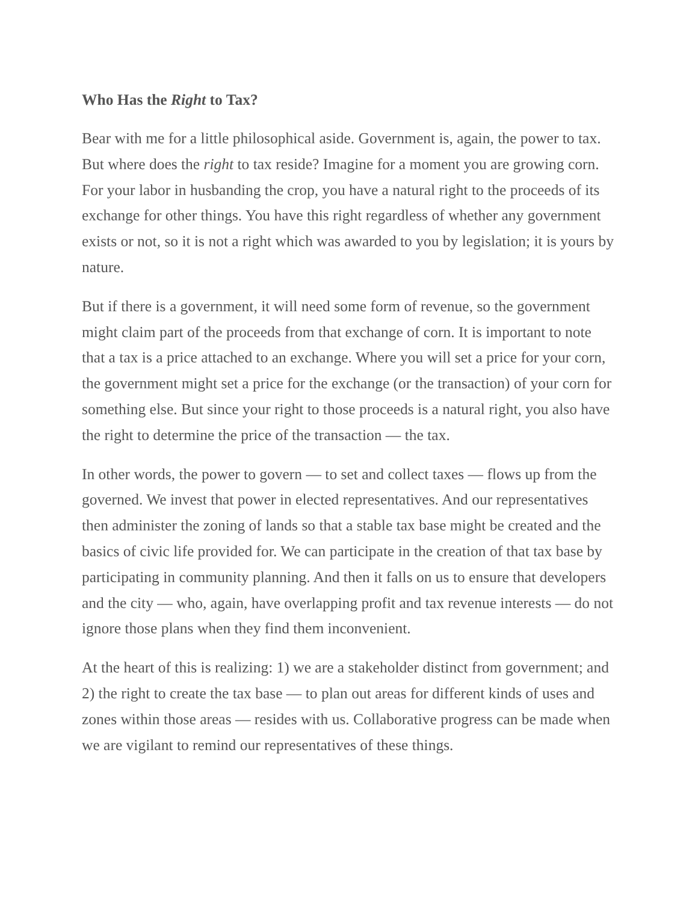Who Has the Right to Tax?
Bear with me for a little philosophical aside. Government is, again, the power to tax. But where does the right to tax reside? Imagine for a moment you are growing corn. For your labor in husbanding the crop, you have a natural right to the proceeds of its exchange for other things. You have this right regardless of whether any government exists or not, so it is not a right which was awarded to you by legislation; it is yours by nature.
But if there is a government, it will need some form of revenue, so the government might claim part of the proceeds from that exchange of corn. It is important to note that a tax is a price attached to an exchange. Where you will set a price for your corn, the government might set a price for the exchange (or the transaction) of your corn for something else. But since your right to those proceeds is a natural right, you also have the right to determine the price of the transaction — the tax.
In other words, the power to govern — to set and collect taxes — flows up from the governed. We invest that power in elected representatives. And our representatives then administer the zoning of lands so that a stable tax base might be created and the basics of civic life provided for. We can participate in the creation of that tax base by participating in community planning. And then it falls on us to ensure that developers and the city — who, again, have overlapping profit and tax revenue interests — do not ignore those plans when they find them inconvenient.
At the heart of this is realizing: 1) we are a stakeholder distinct from government; and 2) the right to create the tax base — to plan out areas for different kinds of uses and zones within those areas — resides with us. Collaborative progress can be made when we are vigilant to remind our representatives of these things.